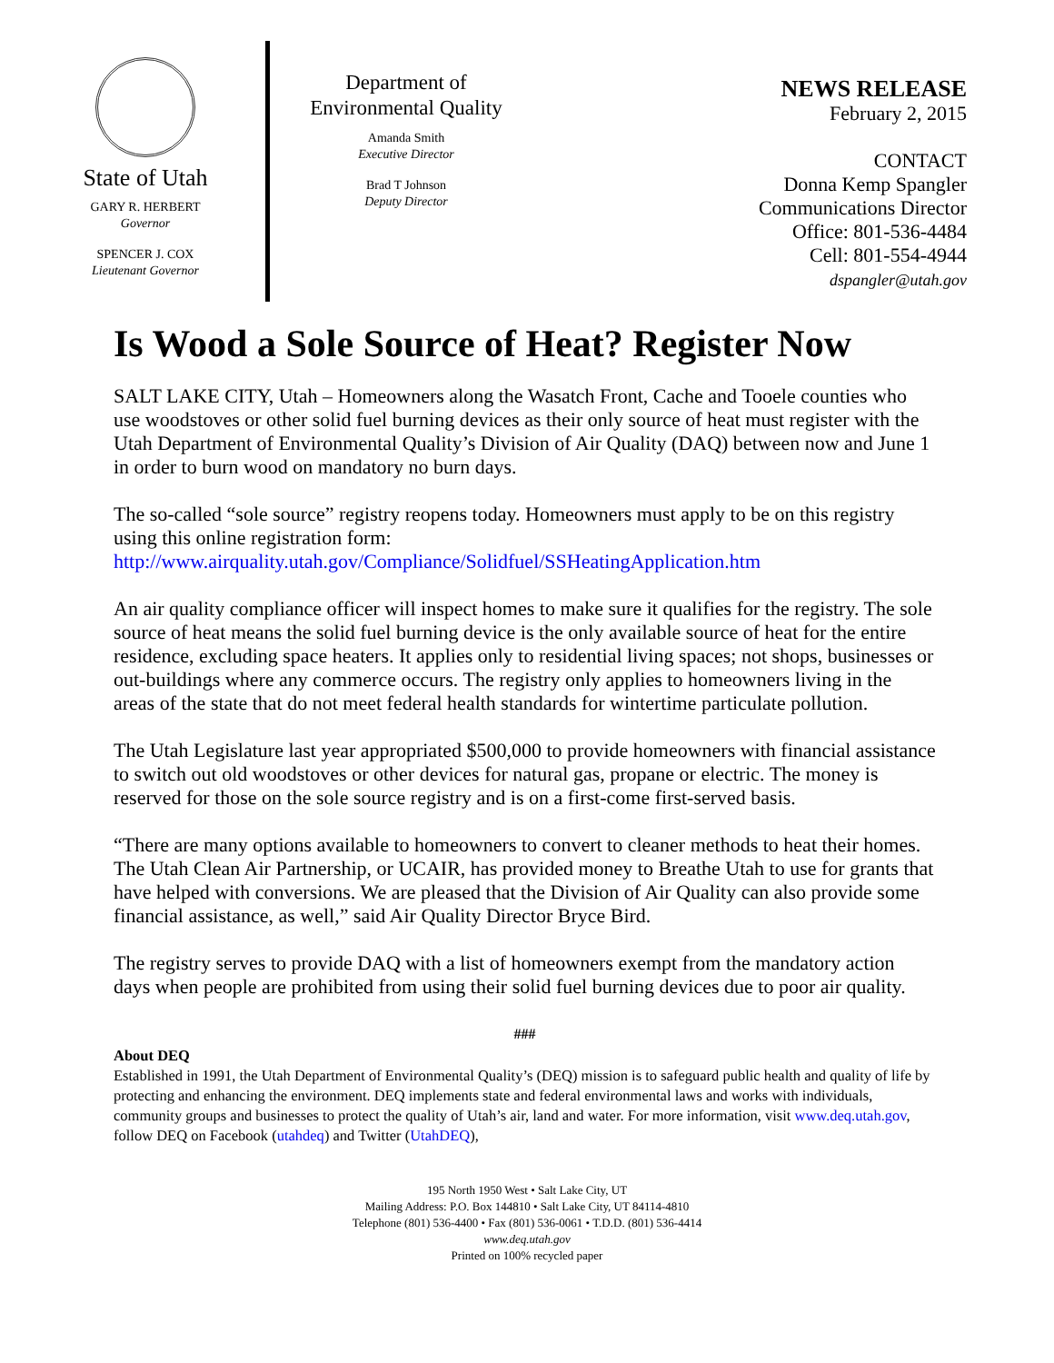State of Utah
GARY R. HERBERT
Governor
SPENCER J. COX
Lieutenant Governor
Department of
Environmental Quality
Amanda Smith
Executive Director
Brad T Johnson
Deputy Director
NEWS RELEASE
February 2, 2015
CONTACT
Donna Kemp Spangler
Communications Director
Office: 801-536-4484
Cell: 801-554-4944
dspangler@utah.gov
Is Wood a Sole Source of Heat? Register Now
SALT LAKE CITY, Utah – Homeowners along the Wasatch Front, Cache and Tooele counties who use woodstoves or other solid fuel burning devices as their only source of heat must register with the Utah Department of Environmental Quality’s Division of Air Quality (DAQ) between now and June 1 in order to burn wood on mandatory no burn days.
The so-called “sole source” registry reopens today. Homeowners must apply to be on this registry using this online registration form:
http://www.airquality.utah.gov/Compliance/Solidfuel/SSHeatingApplication.htm
An air quality compliance officer will inspect homes to make sure it qualifies for the registry. The sole source of heat means the solid fuel burning device is the only available source of heat for the entire residence, excluding space heaters. It applies only to residential living spaces; not shops, businesses or out-buildings where any commerce occurs. The registry only applies to homeowners living in the areas of the state that do not meet federal health standards for wintertime particulate pollution.
The Utah Legislature last year appropriated $500,000 to provide homeowners with financial assistance to switch out old woodstoves or other devices for natural gas, propane or electric. The money is reserved for those on the sole source registry and is on a first-come first-served basis.
“There are many options available to homeowners to convert to cleaner methods to heat their homes. The Utah Clean Air Partnership, or UCAIR, has provided money to Breathe Utah to use for grants that have helped with conversions. We are pleased that the Division of Air Quality can also provide some financial assistance, as well,” said Air Quality Director Bryce Bird.
The registry serves to provide DAQ with a list of homeowners exempt from the mandatory action days when people are prohibited from using their solid fuel burning devices due to poor air quality.
###
About DEQ
Established in 1991, the Utah Department of Environmental Quality’s (DEQ) mission is to safeguard public health and quality of life by protecting and enhancing the environment. DEQ implements state and federal environmental laws and works with individuals, community groups and businesses to protect the quality of Utah’s air, land and water. For more information, visit www.deq.utah.gov, follow DEQ on Facebook (utahdeq) and Twitter (UtahDEQ),
195 North 1950 West • Salt Lake City, UT
Mailing Address: P.O. Box 144810 • Salt Lake City, UT 84114-4810
Telephone (801) 536-4400 • Fax (801) 536-0061 • T.D.D. (801) 536-4414
www.deq.utah.gov
Printed on 100% recycled paper